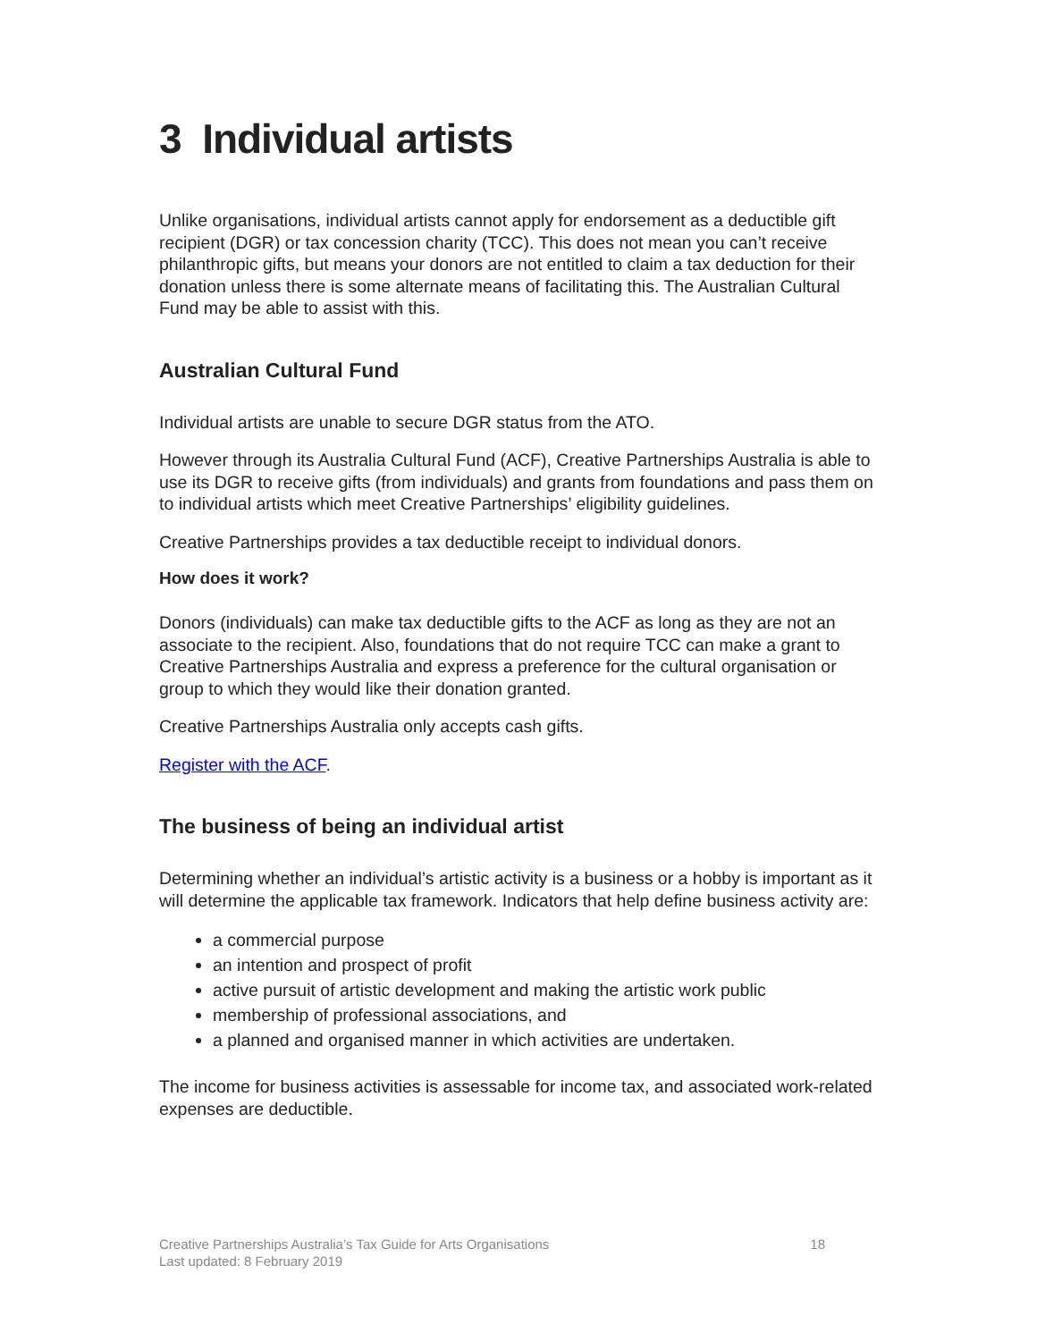3 Individual artists
Unlike organisations, individual artists cannot apply for endorsement as a deductible gift recipient (DGR) or tax concession charity (TCC). This does not mean you can’t receive philanthropic gifts, but means your donors are not entitled to claim a tax deduction for their donation unless there is some alternate means of facilitating this. The Australian Cultural Fund may be able to assist with this.
Australian Cultural Fund
Individual artists are unable to secure DGR status from the ATO.
However through its Australia Cultural Fund (ACF), Creative Partnerships Australia is able to use its DGR to receive gifts (from individuals) and grants from foundations and pass them on to individual artists which meet Creative Partnerships’ eligibility guidelines.
Creative Partnerships provides a tax deductible receipt to individual donors.
How does it work?
Donors (individuals) can make tax deductible gifts to the ACF as long as they are not an associate to the recipient. Also, foundations that do not require TCC can make a grant to Creative Partnerships Australia and express a preference for the cultural organisation or group to which they would like their donation granted.
Creative Partnerships Australia only accepts cash gifts.
Register with the ACF.
The business of being an individual artist
Determining whether an individual’s artistic activity is a business or a hobby is important as it will determine the applicable tax framework. Indicators that help define business activity are:
a commercial purpose
an intention and prospect of profit
active pursuit of artistic development and making the artistic work public
membership of professional associations, and
a planned and organised manner in which activities are undertaken.
The income for business activities is assessable for income tax, and associated work-related expenses are deductible.
Creative Partnerships Australia’s Tax Guide for Arts Organisations
Last updated: 8 February 2019
18